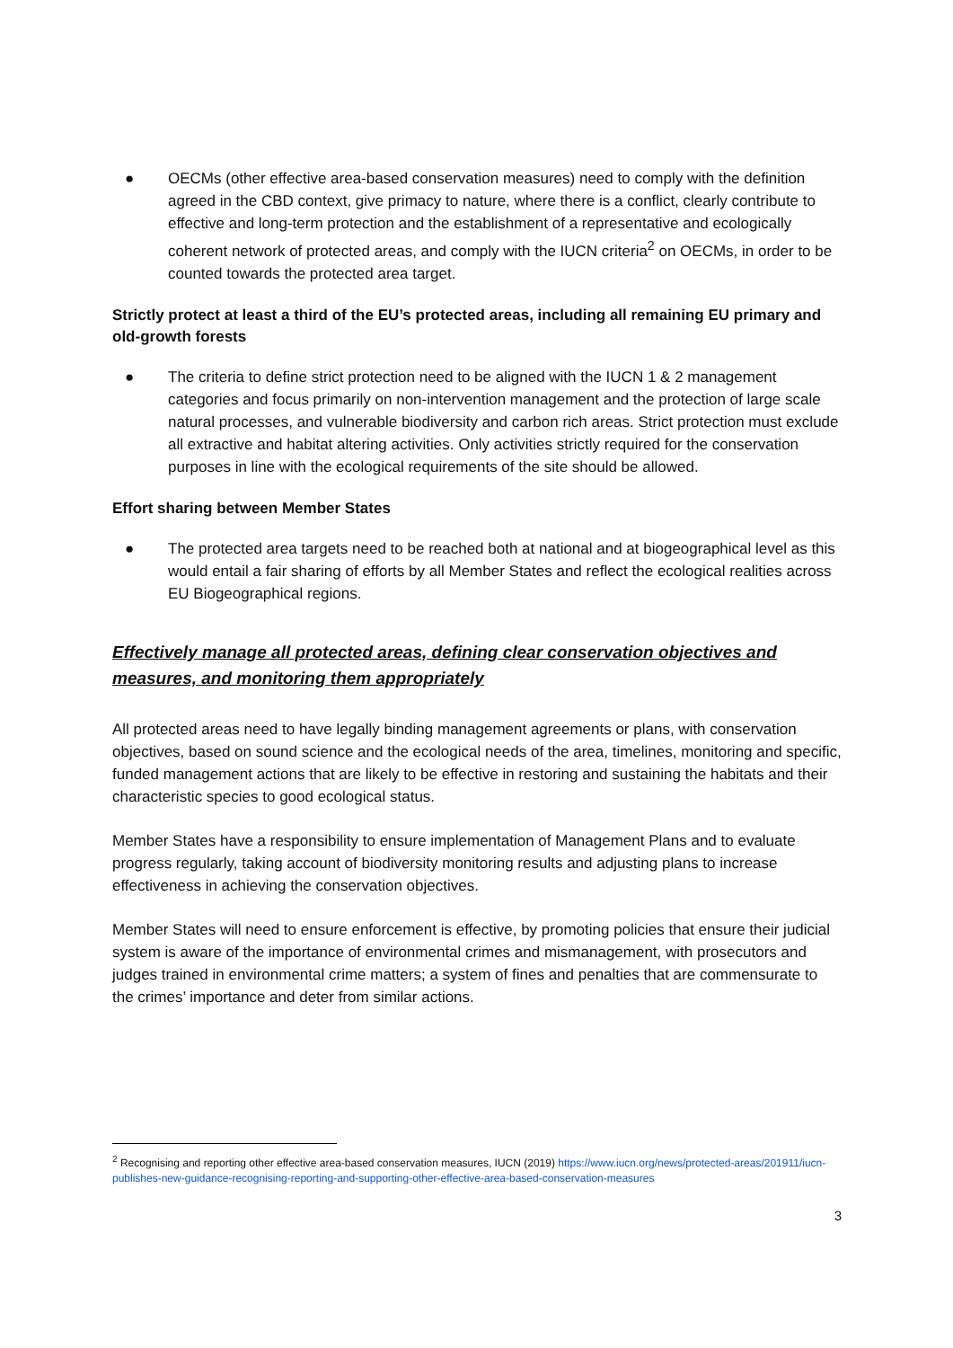● OECMs (other effective area-based conservation measures) need to comply with the definition agreed in the CBD context, give primacy to nature, where there is a conflict, clearly contribute to effective and long-term protection and the establishment of a representative and ecologically coherent network of protected areas, and comply with the IUCN criteria<sup>2</sup> on OECMs, in order to be counted towards the protected area target.
Strictly protect at least a third of the EU’s protected areas, including all remaining EU primary and old-growth forests
● The criteria to define strict protection need to be aligned with the IUCN 1 & 2 management categories and focus primarily on non-intervention management and the protection of large scale natural processes, and vulnerable biodiversity and carbon rich areas. Strict protection must exclude all extractive and habitat altering activities. Only activities strictly required for the conservation purposes in line with the ecological requirements of the site should be allowed.
Effort sharing between Member States
● The protected area targets need to be reached both at national and at biogeographical level as this would entail a fair sharing of efforts by all Member States and reflect the ecological realities across EU Biogeographical regions.
Effectively manage all protected areas, defining clear conservation objectives and measures, and monitoring them appropriately
All protected areas need to have legally binding management agreements or plans, with conservation objectives, based on sound science and the ecological needs of the area, timelines, monitoring and specific, funded management actions that are likely to be effective in restoring and sustaining the habitats and their characteristic species to good ecological status.
Member States have a responsibility to ensure implementation of Management Plans and to evaluate progress regularly, taking account of biodiversity monitoring results and adjusting plans to increase effectiveness in achieving the conservation objectives.
Member States will need to ensure enforcement is effective, by promoting policies that ensure their judicial system is aware of the importance of environmental crimes and mismanagement, with prosecutors and judges trained in environmental crime matters; a system of fines and penalties that are commensurate to the crimes’ importance and deter from similar actions.
<sup>2</sup> Recognising and reporting other effective area-based conservation measures, IUCN (2019) https://www.iucn.org/news/protected-areas/201911/iucn-publishes-new-guidance-recognising-reporting-and-supporting-other-effective-area-based-conservation-measures
3